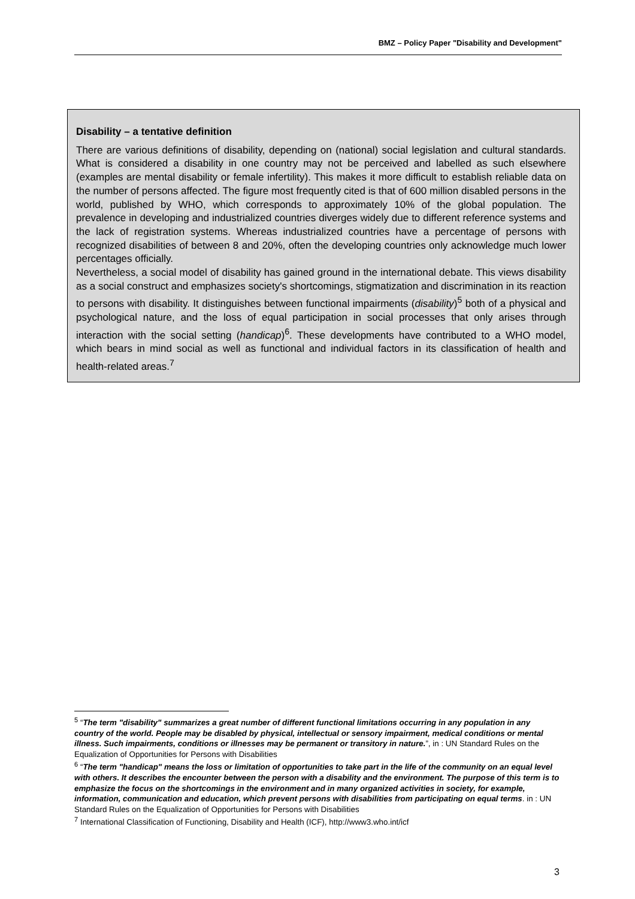BMZ – Policy Paper "Disability and Development"
Disability – a tentative definition
There are various definitions of disability, depending on (national) social legislation and cultural standards. What is considered a disability in one country may not be perceived and labelled as such elsewhere (examples are mental disability or female infertility). This makes it more difficult to establish reliable data on the number of persons affected. The figure most frequently cited is that of 600 million disabled persons in the world, published by WHO, which corresponds to approximately 10% of the global population. The prevalence in developing and industrialized countries diverges widely due to different reference systems and the lack of registration systems. Whereas industrialized countries have a percentage of persons with recognized disabilities of between 8 and 20%, often the developing countries only acknowledge much lower percentages officially.
Nevertheless, a social model of disability has gained ground in the international debate. This views disability as a social construct and emphasizes society's shortcomings, stigmatization and discrimination in its reaction to persons with disability. It distinguishes between functional impairments (disability)<sup>5</sup> both of a physical and psychological nature, and the loss of equal participation in social processes that only arises through interaction with the social setting (handicap)<sup>6</sup>. These developments have contributed to a WHO model, which bears in mind social as well as functional and individual factors in its classification of health and health-related areas.<sup>7</sup>
<sup>5</sup> “The term "disability" summarizes a great number of different functional limitations occurring in any population in any country of the world. People may be disabled by physical, intellectual or sensory impairment, medical conditions or mental illness. Such impairments, conditions or illnesses may be permanent or transitory in nature.”, in : UN Standard Rules on the Equalization of Opportunities for Persons with Disabilities
<sup>6</sup> “The term "handicap" means the loss or limitation of opportunities to take part in the life of the community on an equal level with others. It describes the encounter between the person with a disability and the environment. The purpose of this term is to emphasize the focus on the shortcomings in the environment and in many organized activities in society, for example, information, communication and education, which prevent persons with disabilities from participating on equal terms. in : UN Standard Rules on the Equalization of Opportunities for Persons with Disabilities
<sup>7</sup> International Classification of Functioning, Disability and Health (ICF), http://www3.who.int/icf
3